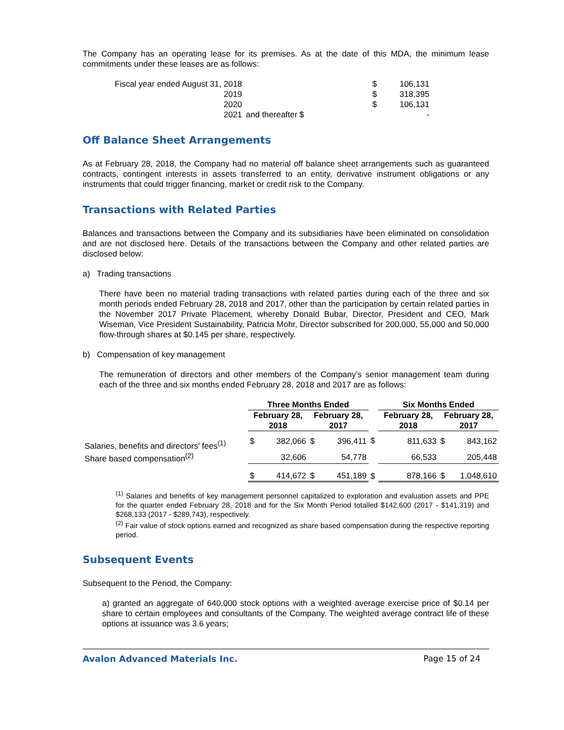The Company has an operating lease for its premises. As at the date of this MDA, the minimum lease commitments under these leases are as follows:
| Fiscal year ended August 31, 2018 | | $ | 106,131 |
| 2019 | | $ | 318,395 |
| 2020 | | $ | 106,131 |
| 2021 | and thereafter | $ | - |
Off Balance Sheet Arrangements
As at February 28, 2018, the Company had no material off balance sheet arrangements such as guaranteed contracts, contingent interests in assets transferred to an entity, derivative instrument obligations or any instruments that could trigger financing, market or credit risk to the Company.
Transactions with Related Parties
Balances and transactions between the Company and its subsidiaries have been eliminated on consolidation and are not disclosed here. Details of the transactions between the Company and other related parties are disclosed below:
a) Trading transactions
There have been no material trading transactions with related parties during each of the three and six month periods ended February 28, 2018 and 2017, other than the participation by certain related parties in the November 2017 Private Placement, whereby Donald Bubar, Director, President and CEO, Mark Wiseman, Vice President Sustainability, Patricia Mohr, Director subscribed for 200,000, 55,000 and 50,000 flow-through shares at $0.145 per share, respectively.
b) Compensation of key management
The remuneration of directors and other members of the Company’s senior management team during each of the three and six months ended February 28, 2018 and 2017 are as follows:
| | Three Months Ended | | | | | Six Months Ended | | | |
| --- | --- | --- | --- | --- | --- | --- | --- | --- | --- |
| | February 28, 2018 | | February 28, 2017 | | | February 28, 2018 | | February 28, 2017 | |
| Salaries, benefits and directors’ fees<sup>(1)</sup> | $ | 382,066 | $ | 396,411 | $ | | 811,633 | $ | 843,162 |
| Share based compensation<sup>(2)</sup> | | 32,606 | | 54,778 | | | 66,533 | | 205,448 |
| | $ | 414,672 | $ | 451,189 | $ | | 878,166 | $ | 1,048,610 |
<sup>(1)</sup> Salaries and benefits of key management personnel capitalized to exploration and evaluation assets and PPE for the quarter ended February 28, 2018 and for the Six Month Period totalled $142,600 (2017 - $141,319) and $268,133 (2017 - $289,743), respectively.
<sup>(2)</sup> Fair value of stock options earned and recognized as share based compensation during the respective reporting period.
Subsequent Events
Subsequent to the Period, the Company:
a) granted an aggregate of 640,000 stock options with a weighted average exercise price of $0.14 per share to certain employees and consultants of the Company. The weighted average contract life of these options at issuance was 3.6 years;
Avalon Advanced Materials Inc. Page 15 of 24